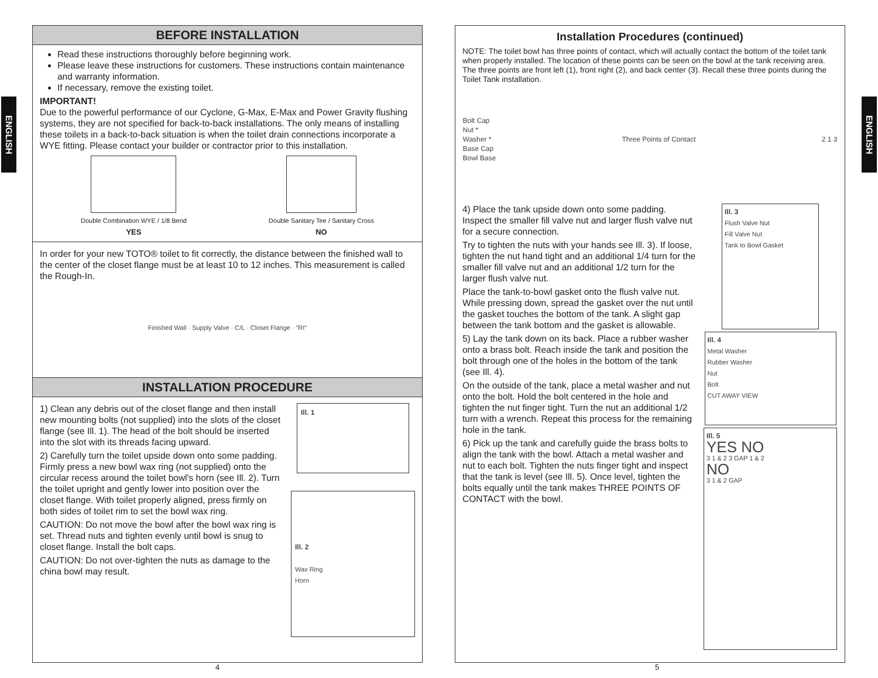ENGLISH
ENGLISH
BEFORE INSTALLATION
Read these instructions thoroughly before beginning work.
Please leave these instructions for customers. These instructions contain maintenance and warranty information.
If necessary, remove the existing toilet.
IMPORTANT!
Due to the powerful performance of our Cyclone, G-Max, E-Max and Power Gravity flushing systems, they are not specified for back-to-back installations. The only means of installing these toilets in a back-to-back situation is when the toilet drain connections incorporate a WYE fitting. Please contact your builder or contractor prior to this installation.
Double Combination WYE / 1/8 Bend
YES
Double Sanitary Tee / Sanitary Cross
NO
In order for your new TOTO® toilet to fit correctly, the distance between the finished wall to the center of the closet flange must be at least 10 to 12 inches. This measurement is called the Rough-In.
Finished Wall · Supply Valve · C/L · Closet Flange · "RI"
INSTALLATION PROCEDURE
1) Clean any debris out of the closet flange and then install new mounting bolts (not supplied) into the slots of the closet flange (see Ill. 1). The head of the bolt should be inserted into the slot with its threads facing upward.
2) Carefully turn the toilet upside down onto some padding. Firmly press a new bowl wax ring (not supplied) onto the circular recess around the toilet bowl's horn (see Ill. 2). Turn the toilet upright and gently lower into position over the closet flange. With toilet properly aligned, press firmly on both sides of toilet rim to set the bowl wax ring.
CAUTION: Do not move the bowl after the bowl wax ring is set. Thread nuts and tighten evenly until bowl is snug to closet flange. Install the bolt caps.
CAUTION: Do not over-tighten the nuts as damage to the china bowl may result.
Ill. 1
Ill. 2
Wax Ring
Horn
4
Installation Procedures (continued)
NOTE: The toilet bowl has three points of contact, which will actually contact the bottom of the toilet tank when properly installed. The location of these points can be seen on the bowl at the tank receiving area. The three points are front left (1), front right (2), and back center (3). Recall these three points during the Toilet Tank installation.
Bolt Cap
Nut *
Washer *
Base Cap
Bowl Base Three Points of Contact 2 1 3
4) Place the tank upside down onto some padding. Inspect the smaller fill valve nut and larger flush valve nut for a secure connection.
Try to tighten the nuts with your hands see Ill. 3). If loose, tighten the nut hand tight and an additional 1/4 turn for the smaller fill valve nut and an additional 1/2 turn for the larger flush valve nut.
Place the tank-to-bowl gasket onto the flush valve nut. While pressing down, spread the gasket over the nut until the gasket touches the bottom of the tank. A slight gap between the tank bottom and the gasket is allowable.
5) Lay the tank down on its back. Place a rubber washer onto a brass bolt. Reach inside the tank and position the bolt through one of the holes in the bottom of the tank (see Ill. 4).
On the outside of the tank, place a metal washer and nut onto the bolt. Hold the bolt centered in the hole and tighten the nut finger tight. Turn the nut an additional 1/2 turn with a wrench. Repeat this process for the remaining hole in the tank.
6) Pick up the tank and carefully guide the brass bolts to align the tank with the bowl. Attach a metal washer and nut to each bolt. Tighten the nuts finger tight and inspect that the tank is level (see Ill. 5). Once level, tighten the bolts equally until the tank makes THREE POINTS OF CONTACT with the bowl.
Ill. 3
Flush Valve Nut
Fill Valve Nut
Tank to Bowl Gasket
Ill. 4
Metal Washer
Rubber Washer
Nut
Bolt
CUT AWAY VIEW
Ill. 5
YES NO
3 1 & 2 3 GAP 1 & 2
NO
3 1 & 2 GAP
5